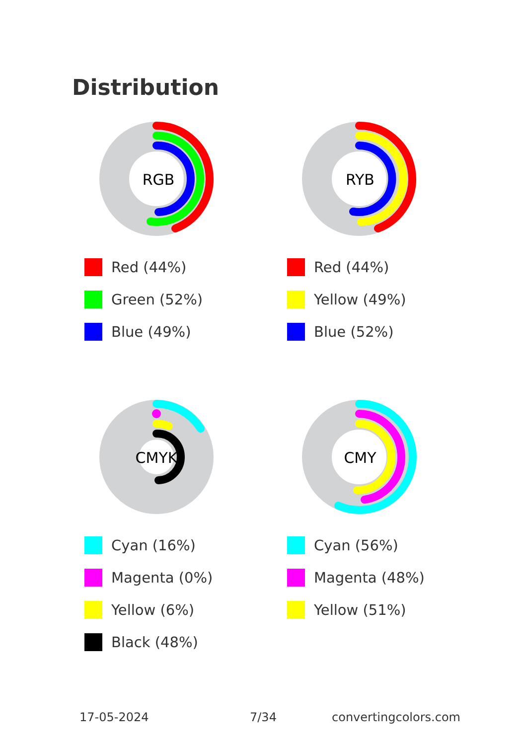Distribution
RGB
Red (44%)
Green (52%)
Blue (49%)
RYB
Red (44%)
Yellow (49%)
Blue (52%)
CMYK
Cyan (16%)
Magenta (0%)
Yellow (6%)
Black (48%)
CMY
Cyan (56%)
Magenta (48%)
Yellow (51%)
17-05-2024 7/34 convertingcolors.com